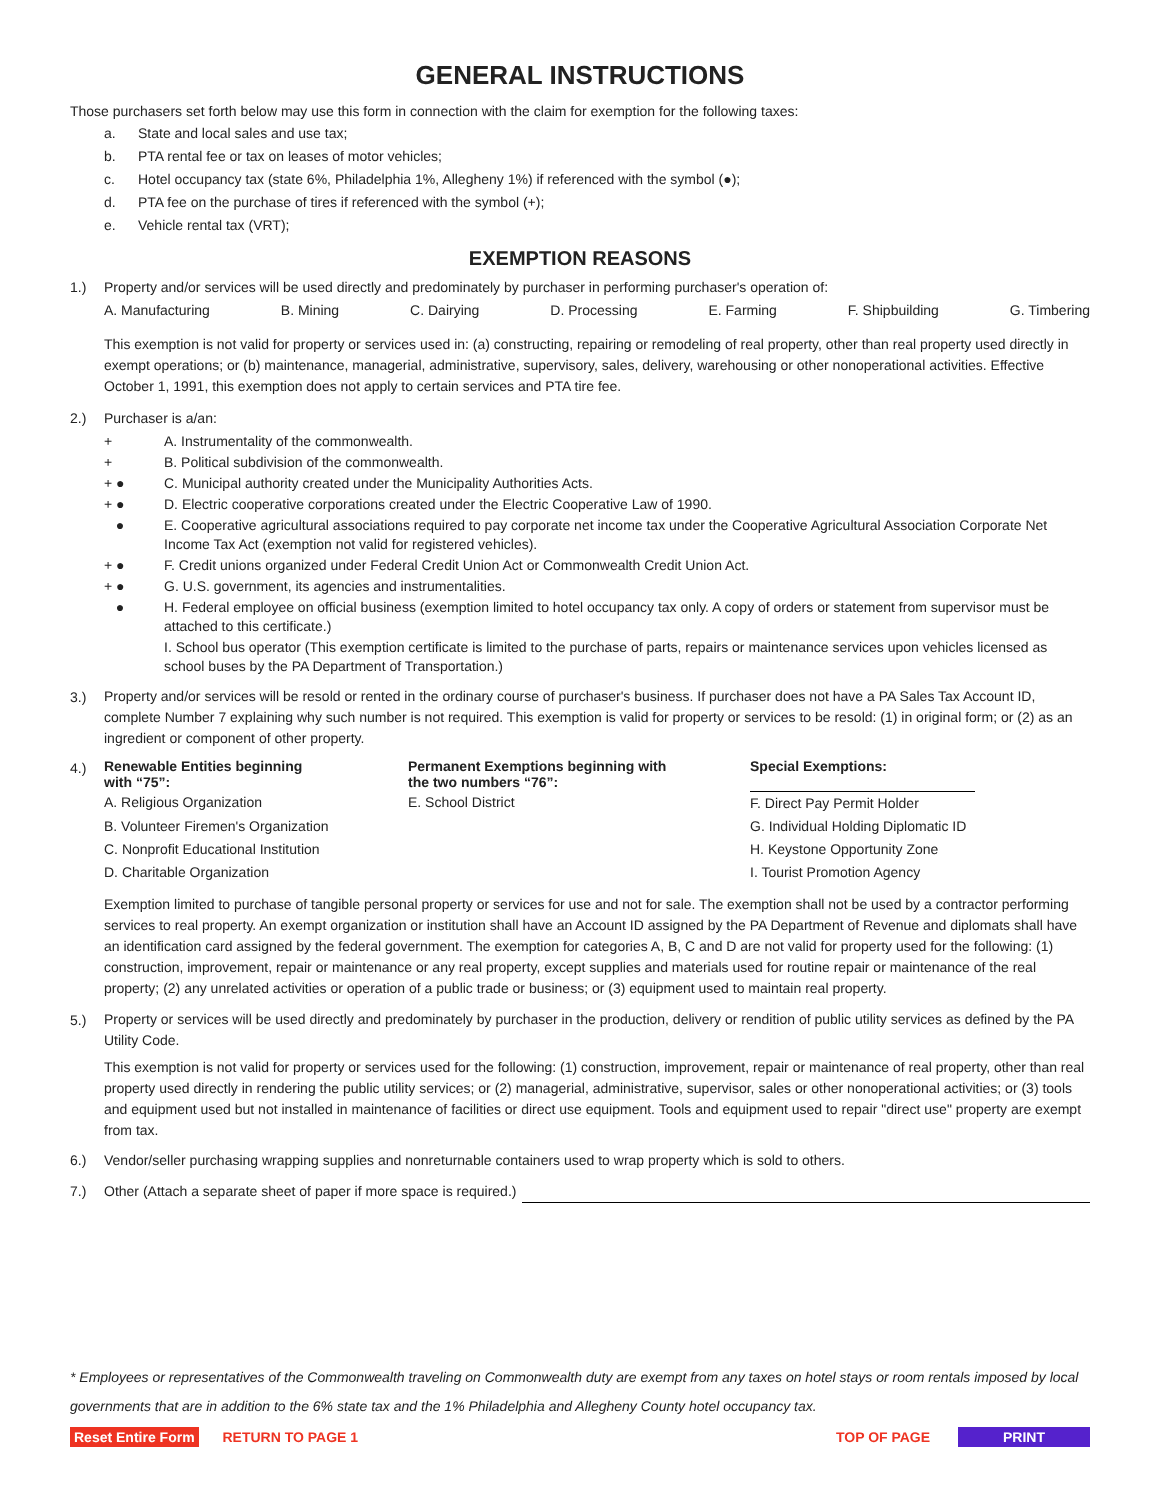GENERAL INSTRUCTIONS
Those purchasers set forth below may use this form in connection with the claim for exemption for the following taxes:
a. State and local sales and use tax;
b. PTA rental fee or tax on leases of motor vehicles;
c. Hotel occupancy tax (state 6%, Philadelphia 1%, Allegheny 1%) if referenced with the symbol (●);
d. PTA fee on the purchase of tires if referenced with the symbol (+);
e. Vehicle rental tax (VRT);
EXEMPTION REASONS
1.) Property and/or services will be used directly and predominately by purchaser in performing purchaser's operation of:
A. Manufacturing B. Mining C. Dairying D. Processing E. Farming F. Shipbuilding G. Timbering
This exemption is not valid for property or services used in: (a) constructing, repairing or remodeling of real property, other than real property used directly in exempt operations; or (b) maintenance, managerial, administrative, supervisory, sales, delivery, warehousing or other nonoperational activities. Effective October 1, 1991, this exemption does not apply to certain services and PTA tire fee.
2.) Purchaser is a/an:
+ A. Instrumentality of the commonwealth.
+ B. Political subdivision of the commonwealth.
+ ● C. Municipal authority created under the Municipality Authorities Acts.
+ ● D. Electric cooperative corporations created under the Electric Cooperative Law of 1990.
● E. Cooperative agricultural associations required to pay corporate net income tax under the Cooperative Agricultural Association Corporate Net Income Tax Act (exemption not valid for registered vehicles).
+ ● F. Credit unions organized under Federal Credit Union Act or Commonwealth Credit Union Act.
+ ● G. U.S. government, its agencies and instrumentalities.
● H. Federal employee on official business (exemption limited to hotel occupancy tax only. A copy of orders or statement from supervisor must be attached to this certificate.)
I. School bus operator (This exemption certificate is limited to the purchase of parts, repairs or maintenance services upon vehicles licensed as school buses by the PA Department of Transportation.)
3.)
Property and/or services will be resold or rented in the ordinary course of purchaser's business. If purchaser does not have a PA Sales Tax Account ID, complete Number 7 explaining why such number is not required. This exemption is valid for property or services to be resold: (1) in original form; or (2) as an ingredient or component of other property.
4.)
| Renewable Entities beginning with “75”: | Permanent Exemptions beginning with the two numbers “76”: | Special Exemptions: |
| --- | --- | --- |
| A. Religious Organization | E. School District | F. Direct Pay Permit Holder |
| B. Volunteer Firemen's Organization | | G. Individual Holding Diplomatic ID |
| C. Nonprofit Educational Institution | | H. Keystone Opportunity Zone |
| D. Charitable Organization | | I. Tourist Promotion Agency |
Exemption limited to purchase of tangible personal property or services for use and not for sale. The exemption shall not be used by a contractor performing services to real property. An exempt organization or institution shall have an Account ID assigned by the PA Department of Revenue and diplomats shall have an identification card assigned by the federal government. The exemption for categories A, B, C and D are not valid for property used for the following: (1) construction, improvement, repair or maintenance or any real property, except supplies and materials used for routine repair or maintenance of the real property; (2) any unrelated activities or operation of a public trade or business; or (3) equipment used to maintain real property.
5.)
Property or services will be used directly and predominately by purchaser in the production, delivery or rendition of public utility services as defined by the PA Utility Code.
This exemption is not valid for property or services used for the following: (1) construction, improvement, repair or maintenance of real property, other than real property used directly in rendering the public utility services; or (2) managerial, administrative, supervisor, sales or other nonoperational activities; or (3) tools and equipment used but not installed in maintenance of facilities or direct use equipment. Tools and equipment used to repair "direct use" property are exempt from tax.
6.) Vendor/seller purchasing wrapping supplies and nonreturnable containers used to wrap property which is sold to others.
7.) Other (Attach a separate sheet of paper if more space is required.)
* Employees or representatives of the Commonwealth traveling on Commonwealth duty are exempt from any taxes on hotel stays or room rentals imposed by local governments that are in addition to the 6% state tax and the 1% Philadelphia and Allegheny County hotel occupancy tax.
Reset Entire Form RETURN TO PAGE 1
TOP OF PAGE PRINT